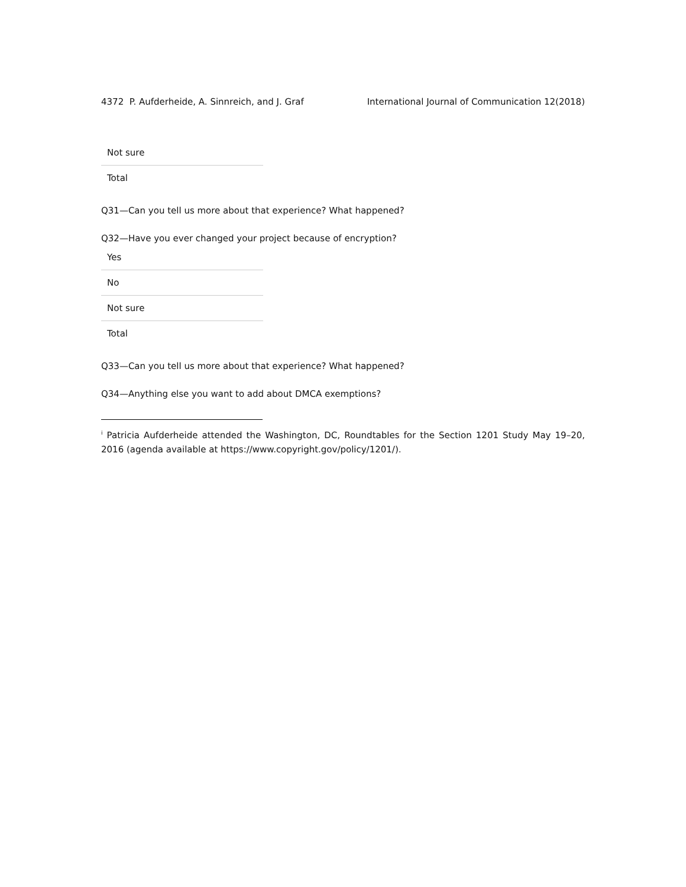4372 P. Aufderheide, A. Sinnreich, and J. Graf International Journal of Communication 12(2018)
| Not sure |
| Total |
Q31—Can you tell us more about that experience? What happened?
Q32—Have you ever changed your project because of encryption?
| Yes |
| No |
| Not sure |
| Total |
Q33—Can you tell us more about that experience? What happened?
Q34—Anything else you want to add about DMCA exemptions?
<sup>i</sup> Patricia Aufderheide attended the Washington, DC, Roundtables for the Section 1201 Study May 19–20, 2016 (agenda available at https://www.copyright.gov/policy/1201/).